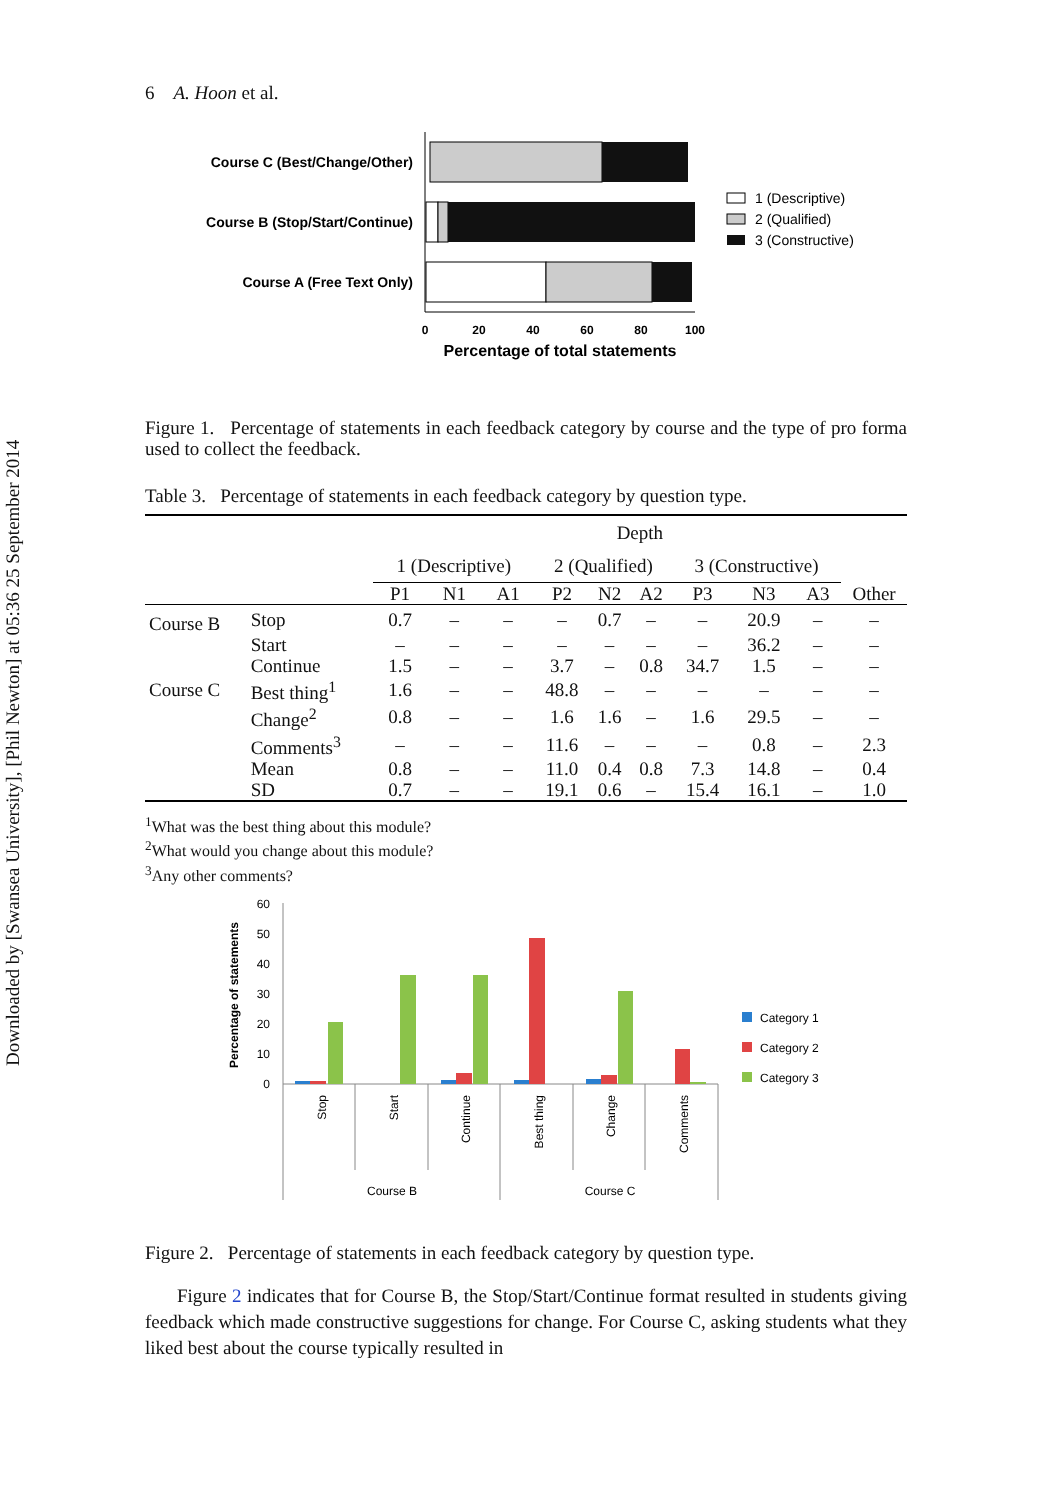Downloaded by [Swansea University], [Phil Newton] at 05:36 25 September 2014
6 A. Hoon et al.
Course C (Best/Change/Other)
Course B (Stop/Start/Continue)
Course A (Free Text Only)
0
20
40
60
80
100
Percentage of total statements
1 (Descriptive)
2 (Qualified)
3 (Constructive)
Figure 1. Percentage of statements in each feedback category by course and the type of pro forma used to collect the feedback.
Table 3. Percentage of statements in each feedback category by question type.
| | | Depth | | | | | | | | | |
| | | 1 (Descriptive) | | | 2 (Qualified) | | | 3 (Constructive) | | | |
| | | P1 | N1 | A1 | P2 | N2 | A2 | P3 | N3 | A3 | Other |
| Course B | Stop | 0.7 | – | – | – | 0.7 | – | – | 20.9 | – | – |
| | Start | – | – | – | – | – | – | – | 36.2 | – | – |
| | Continue | 1.5 | – | – | 3.7 | – | 0.8 | 34.7 | 1.5 | – | – |
| Course C | Best thing<sup>1</sup> | 1.6 | – | – | 48.8 | – | – | – | – | – | – |
| | Change<sup>2</sup> | 0.8 | – | – | 1.6 | 1.6 | – | 1.6 | 29.5 | – | – |
| | Comments<sup>3</sup> | – | – | – | 11.6 | – | – | – | 0.8 | – | 2.3 |
| | Mean | 0.8 | – | – | 11.0 | 0.4 | 0.8 | 7.3 | 14.8 | – | 0.4 |
| | SD | 0.7 | – | – | 19.1 | 0.6 | – | 15.4 | 16.1 | – | 1.0 |
<sup>1</sup> What was the best thing about this module?
<sup>2</sup> What would you change about this module?
<sup>3</sup> Any other comments?
Percentage of statements
60
50
40
30
20
10
0
Stop
Start
Continue
Best thing
Change
Comments
Course B
Course C
Category 1
Category 2
Category 3
Figure 2. Percentage of statements in each feedback category by question type.
Figure 2 indicates that for Course B, the Stop/Start/Continue format resulted in students giving feedback which made constructive suggestions for change. For Course C, asking students what they liked best about the course typically resulted in